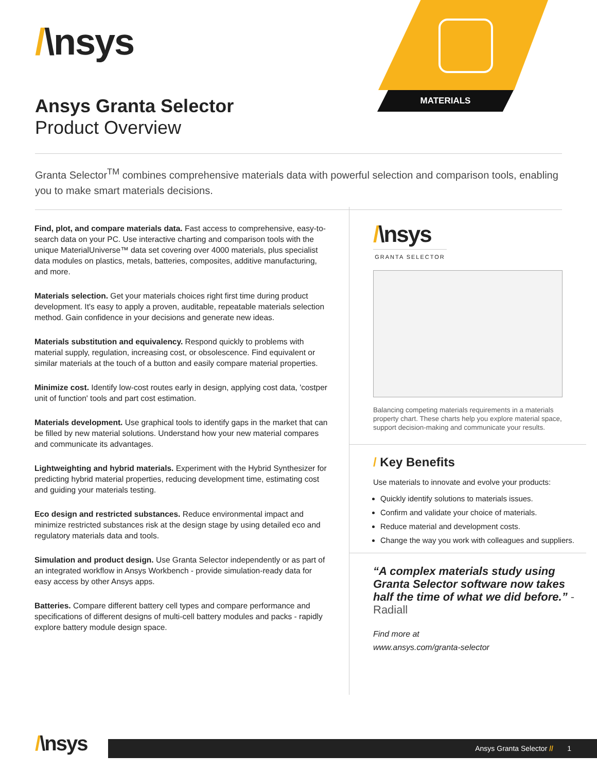/\nsys
MATERIALS
Ansys Granta Selector
Product Overview
Granta Selector<sup>TM</sup> combines comprehensive materials data with powerful selection and comparison tools, enabling you to make smart materials decisions.
Find, plot, and compare materials data. Fast access to comprehensive, easy-to-search data on your PC. Use interactive charting and comparison tools with the unique MaterialUniverse™ data set covering over 4000 materials, plus specialist data modules on plastics, metals, batteries, composites, additive manufacturing, and more.
Materials selection. Get your materials choices right first time during product development. It's easy to apply a proven, auditable, repeatable materials selection method. Gain confidence in your decisions and generate new ideas.
Materials substitution and equivalency. Respond quickly to problems with material supply, regulation, increasing cost, or obsolescence. Find equivalent or similar materials at the touch of a button and easily compare material properties.
Minimize cost. Identify low-cost routes early in design, applying cost data, 'costper unit of function' tools and part cost estimation.
Materials development. Use graphical tools to identify gaps in the market that can be filled by new material solutions. Understand how your new material compares and communicate its advantages.
Lightweighting and hybrid materials. Experiment with the Hybrid Synthesizer for predicting hybrid material properties, reducing development time, estimating cost and guiding your materials testing.
Eco design and restricted substances. Reduce environmental impact and minimize restricted substances risk at the design stage by using detailed eco and regulatory materials data and tools.
Simulation and product design. Use Granta Selector independently or as part of an integrated workflow in Ansys Workbench - provide simulation-ready data for easy access by other Ansys apps.
Batteries. Compare different battery cell types and compare performance and specifications of different designs of multi-cell battery modules and packs - rapidly explore battery module design space.
/\nsys
GRANTA SELECTOR
Balancing competing materials requirements in a materials property chart. These charts help you explore material space, support decision-making and communicate your results.
/ Key Benefits
Use materials to innovate and evolve your products:
Quickly identify solutions to materials issues.
Confirm and validate your choice of materials.
Reduce material and development costs.
Change the way you work with colleagues and suppliers.
“A complex materials study using Granta Selector software now takes half the time of what we did before.” - Radiall
Find more at
www.ansys.com/granta-selector
/\nsys Ansys Granta Selector // 1